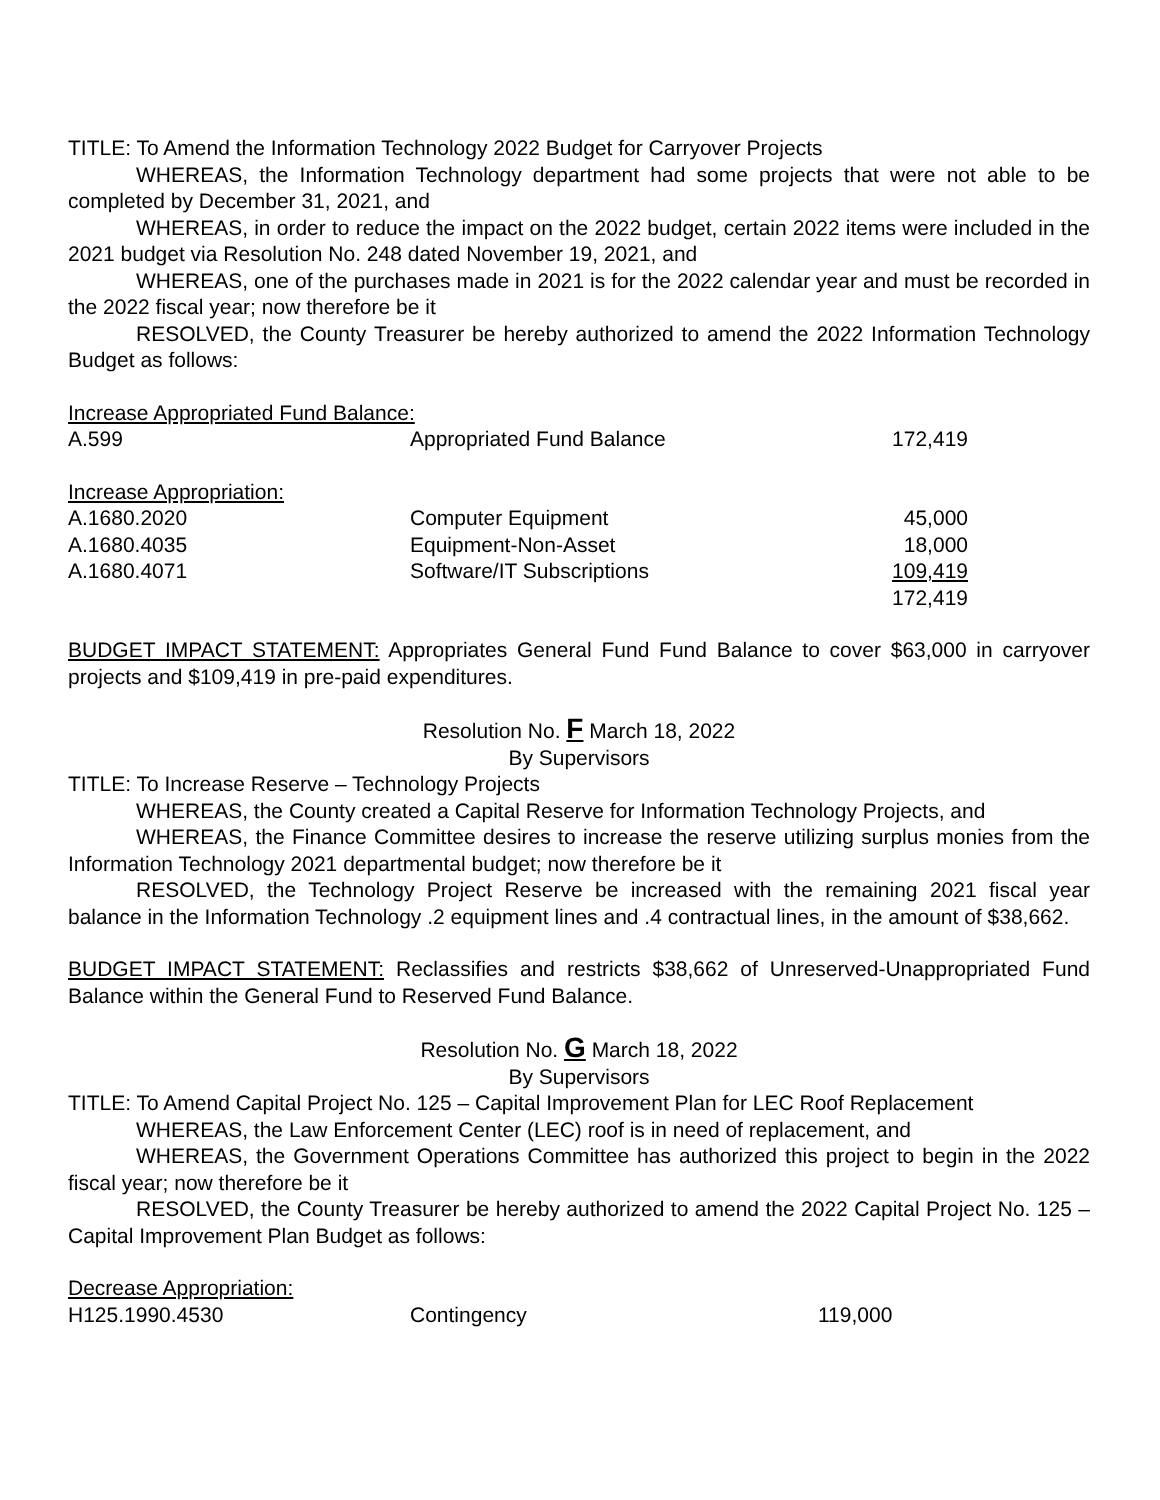TITLE: To Amend the Information Technology 2022 Budget for Carryover Projects
WHEREAS, the Information Technology department had some projects that were not able to be completed by December 31, 2021, and
WHEREAS, in order to reduce the impact on the 2022 budget, certain 2022 items were included in the 2021 budget via Resolution No. 248 dated November 19, 2021, and
WHEREAS, one of the purchases made in 2021 is for the 2022 calendar year and must be recorded in the 2022 fiscal year; now therefore be it
RESOLVED, the County Treasurer be hereby authorized to amend the 2022 Information Technology Budget as follows:
| Increase Appropriated Fund Balance: | | |
| A.599 | Appropriated Fund Balance | 172,419 |
| Increase Appropriation: | | |
| A.1680.2020 | Computer Equipment | 45,000 |
| A.1680.4035 | Equipment-Non-Asset | 18,000 |
| A.1680.4071 | Software/IT Subscriptions | 109,419 |
| | | 172,419 |
BUDGET IMPACT STATEMENT: Appropriates General Fund Fund Balance to cover $63,000 in carryover projects and $109,419 in pre-paid expenditures.
Resolution No. F March 18, 2022
By Supervisors
TITLE: To Increase Reserve – Technology Projects
WHEREAS, the County created a Capital Reserve for Information Technology Projects, and
WHEREAS, the Finance Committee desires to increase the reserve utilizing surplus monies from the Information Technology 2021 departmental budget; now therefore be it
RESOLVED, the Technology Project Reserve be increased with the remaining 2021 fiscal year balance in the Information Technology .2 equipment lines and .4 contractual lines, in the amount of $38,662.
BUDGET IMPACT STATEMENT: Reclassifies and restricts $38,662 of Unreserved-Unappropriated Fund Balance within the General Fund to Reserved Fund Balance.
Resolution No. G March 18, 2022
By Supervisors
TITLE: To Amend Capital Project No. 125 – Capital Improvement Plan for LEC Roof Replacement
WHEREAS, the Law Enforcement Center (LEC) roof is in need of replacement, and
WHEREAS, the Government Operations Committee has authorized this project to begin in the 2022 fiscal year; now therefore be it
RESOLVED, the County Treasurer be hereby authorized to amend the 2022 Capital Project No. 125 – Capital Improvement Plan Budget as follows:
| Decrease Appropriation: | | |
| H125.1990.4530 | Contingency | 119,000 |